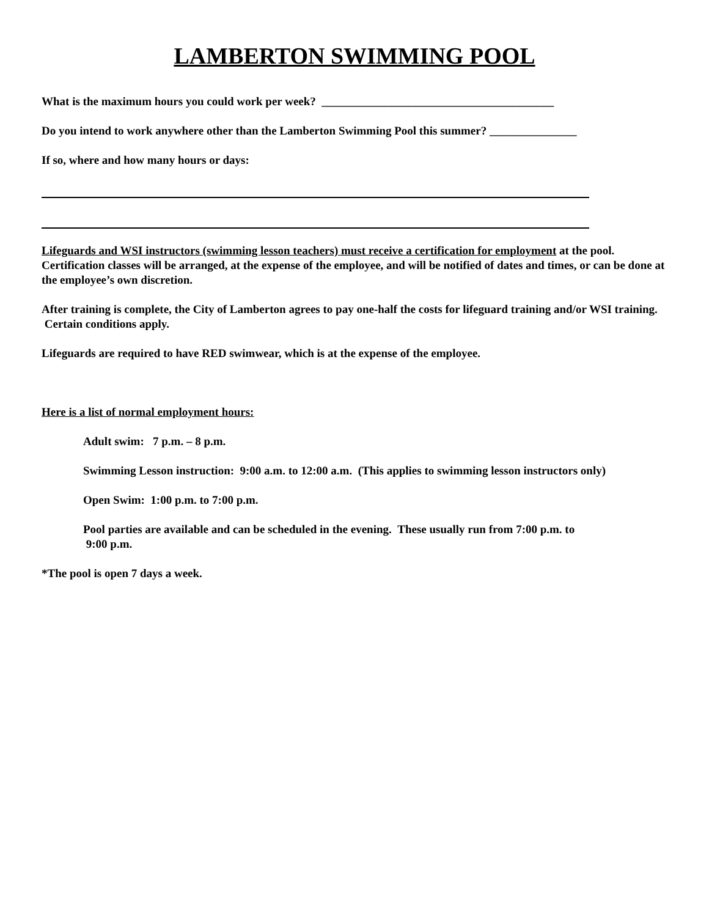LAMBERTON SWIMMING POOL
What is the maximum hours you could work per week? ________________________________________
Do you intend to work anywhere other than the Lamberton Swimming Pool this summer? _______________
If so, where and how many hours or days:
Lifeguards and WSI instructors (swimming lesson teachers) must receive a certification for employment at the pool. Certification classes will be arranged, at the expense of the employee, and will be notified of dates and times, or can be done at the employee’s own discretion.
After training is complete, the City of Lamberton agrees to pay one-half the costs for lifeguard training and/or WSI training. Certain conditions apply.
Lifeguards are required to have RED swimwear, which is at the expense of the employee.
Here is a list of normal employment hours:
Adult swim: 7 p.m. – 8 p.m.
Swimming Lesson instruction: 9:00 a.m. to 12:00 a.m. (This applies to swimming lesson instructors only)
Open Swim: 1:00 p.m. to 7:00 p.m.
Pool parties are available and can be scheduled in the evening. These usually run from 7:00 p.m. to
9:00 p.m.
*The pool is open 7 days a week.